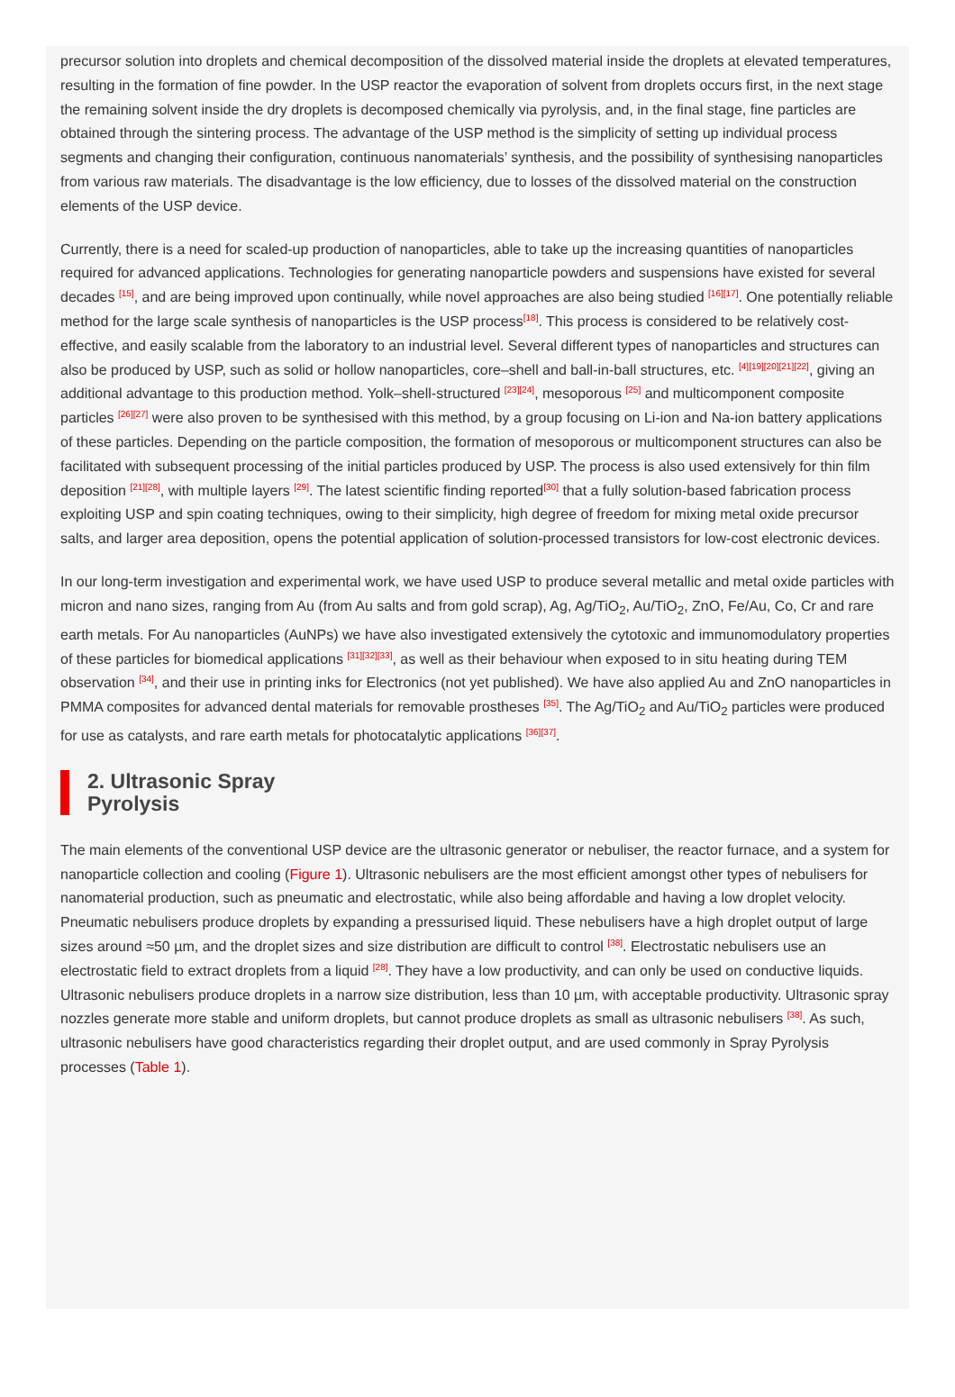precursor solution into droplets and chemical decomposition of the dissolved material inside the droplets at elevated temperatures, resulting in the formation of fine powder. In the USP reactor the evaporation of solvent from droplets occurs first, in the next stage the remaining solvent inside the dry droplets is decomposed chemically via pyrolysis, and, in the final stage, fine particles are obtained through the sintering process. The advantage of the USP method is the simplicity of setting up individual process segments and changing their configuration, continuous nanomaterials’ synthesis, and the possibility of synthesising nanoparticles from various raw materials. The disadvantage is the low efficiency, due to losses of the dissolved material on the construction elements of the USP device.
Currently, there is a need for scaled-up production of nanoparticles, able to take up the increasing quantities of nanoparticles required for advanced applications. Technologies for generating nanoparticle powders and suspensions have existed for several decades <sup>[15]</sup>, and are being improved upon continually, while novel approaches are also being studied <sup>[16][17]</sup>. One potentially reliable method for the large scale synthesis of nanoparticles is the USP process<sup>[18]</sup>. This process is considered to be relatively cost-effective, and easily scalable from the laboratory to an industrial level. Several different types of nanoparticles and structures can also be produced by USP, such as solid or hollow nanoparticles, core–shell and ball-in-ball structures, etc. <sup>[4][19][20][21][22]</sup>, giving an additional advantage to this production method. Yolk–shell-structured <sup>[23][24]</sup>, mesoporous <sup>[25]</sup> and multicomponent composite particles <sup>[26][27]</sup> were also proven to be synthesised with this method, by a group focusing on Li-ion and Na-ion battery applications of these particles. Depending on the particle composition, the formation of mesoporous or multicomponent structures can also be facilitated with subsequent processing of the initial particles produced by USP. The process is also used extensively for thin film deposition <sup>[21][28]</sup>, with multiple layers <sup>[29]</sup>. The latest scientific finding reported<sup>[30]</sup> that a fully solution-based fabrication process exploiting USP and spin coating techniques, owing to their simplicity, high degree of freedom for mixing metal oxide precursor salts, and larger area deposition, opens the potential application of solution-processed transistors for low-cost electronic devices.
In our long-term investigation and experimental work, we have used USP to produce several metallic and metal oxide particles with micron and nano sizes, ranging from Au (from Au salts and from gold scrap), Ag, Ag/TiO<sub>2</sub>, Au/TiO<sub>2</sub>, ZnO, Fe/Au, Co, Cr and rare earth metals. For Au nanoparticles (AuNPs) we have also investigated extensively the cytotoxic and immunomodulatory properties of these particles for biomedical applications <sup>[31][32][33]</sup>, as well as their behaviour when exposed to in situ heating during TEM observation <sup>[34]</sup>, and their use in printing inks for Electronics (not yet published). We have also applied Au and ZnO nanoparticles in PMMA composites for advanced dental materials for removable prostheses <sup>[35]</sup>. The Ag/TiO<sub>2</sub> and Au/TiO<sub>2</sub> particles were produced for use as catalysts, and rare earth metals for photocatalytic applications <sup>[36][37]</sup>.
2. Ultrasonic Spray Pyrolysis
The main elements of the conventional USP device are the ultrasonic generator or nebuliser, the reactor furnace, and a system for nanoparticle collection and cooling (Figure 1). Ultrasonic nebulisers are the most efficient amongst other types of nebulisers for nanomaterial production, such as pneumatic and electrostatic, while also being affordable and having a low droplet velocity. Pneumatic nebulisers produce droplets by expanding a pressurised liquid. These nebulisers have a high droplet output of large sizes around ≈50 µm, and the droplet sizes and size distribution are difficult to control <sup>[38]</sup>. Electrostatic nebulisers use an electrostatic field to extract droplets from a liquid <sup>[28]</sup>. They have a low productivity, and can only be used on conductive liquids. Ultrasonic nebulisers produce droplets in a narrow size distribution, less than 10 µm, with acceptable productivity. Ultrasonic spray nozzles generate more stable and uniform droplets, but cannot produce droplets as small as ultrasonic nebulisers <sup>[38]</sup>. As such, ultrasonic nebulisers have good characteristics regarding their droplet output, and are used commonly in Spray Pyrolysis processes (Table 1).